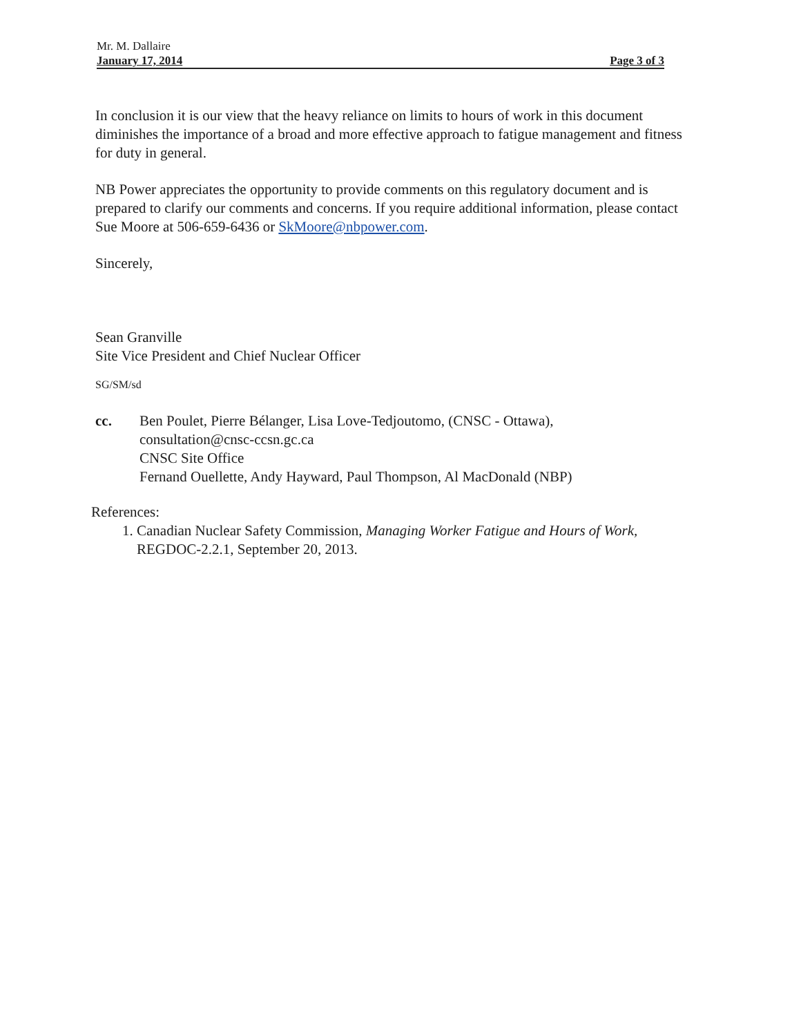Mr. M. Dallaire
January 17, 2014 Page 3 of 3
In conclusion it is our view that the heavy reliance on limits to hours of work in this document diminishes the importance of a broad and more effective approach to fatigue management and fitness for duty in general.
NB Power appreciates the opportunity to provide comments on this regulatory document and is prepared to clarify our comments and concerns. If you require additional information, please contact Sue Moore at 506-659-6436 or SkMoore@nbpower.com.
Sincerely,
Sean Granville
Site Vice President and Chief Nuclear Officer
SG/SM/sd
cc. Ben Poulet, Pierre Bélanger, Lisa Love-Tedjoutomo, (CNSC - Ottawa),
consultation@cnsc-ccsn.gc.ca
CNSC Site Office
Fernand Ouellette, Andy Hayward, Paul Thompson, Al MacDonald (NBP)
References:
1. Canadian Nuclear Safety Commission, Managing Worker Fatigue and Hours of Work, REGDOC-2.2.1, September 20, 2013.